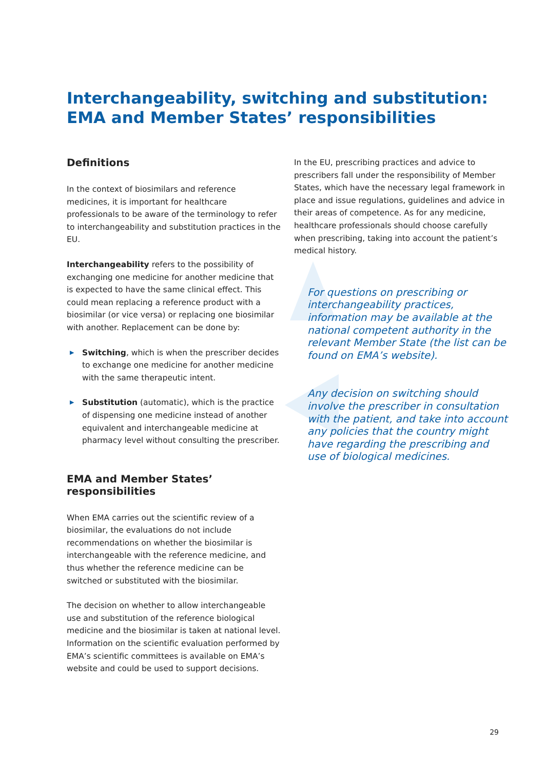Interchangeability, switching and substitution:
EMA and Member States’ responsibilities
Definitions
In the context of biosimilars and reference medicines, it is important for healthcare professionals to be aware of the terminology to refer to interchangeability and substitution practices in the EU.
Interchangeability refers to the possibility of exchanging one medicine for another medicine that is expected to have the same clinical effect. This could mean replacing a reference product with a biosimilar (or vice versa) or replacing one biosimilar with another. Replacement can be done by:
▶ Switching, which is when the prescriber decides to exchange one medicine for another medicine with the same therapeutic intent.
▶ Substitution (automatic), which is the practice of dispensing one medicine instead of another equivalent and interchangeable medicine at pharmacy level without consulting the prescriber.
EMA and Member States’
responsibilities
When EMA carries out the scientific review of a biosimilar, the evaluations do not include recommendations on whether the biosimilar is interchangeable with the reference medicine, and thus whether the reference medicine can be switched or substituted with the biosimilar.
The decision on whether to allow interchangeable use and substitution of the reference biological medicine and the biosimilar is taken at national level. Information on the scientific evaluation performed by EMA’s scientific committees is available on EMA’s website and could be used to support decisions.
In the EU, prescribing practices and advice to prescribers fall under the responsibility of Member States, which have the necessary legal framework in place and issue regulations, guidelines and advice in their areas of competence. As for any medicine, healthcare professionals should choose carefully when prescribing, taking into account the patient’s medical history.
For questions on prescribing or interchangeability practices, information may be available at the national competent authority in the relevant Member State (the list can be found on EMA’s website).
Any decision on switching should involve the prescriber in consultation with the patient, and take into account any policies that the country might have regarding the prescribing and use of biological medicines.
29